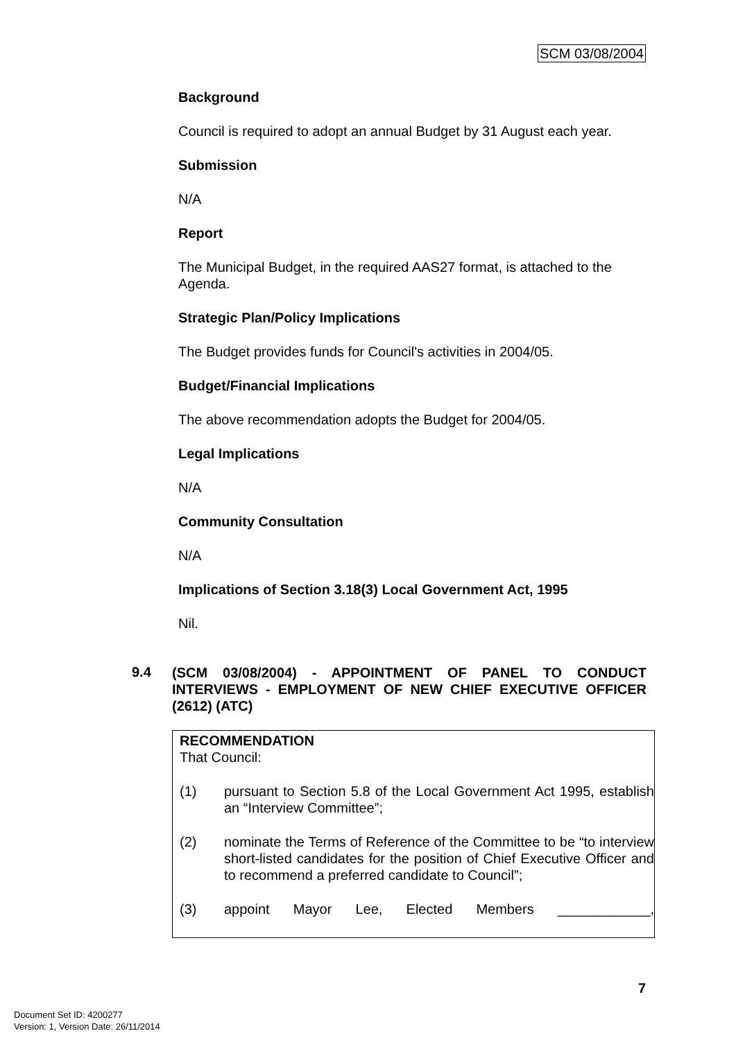SCM 03/08/2004
Background
Council is required to adopt an annual Budget by 31 August each year.
Submission
N/A
Report
The Municipal Budget, in the required AAS27 format, is attached to the Agenda.
Strategic Plan/Policy Implications
The Budget provides funds for Council's activities in 2004/05.
Budget/Financial Implications
The above recommendation adopts the Budget for 2004/05.
Legal Implications
N/A
Community Consultation
N/A
Implications of Section 3.18(3) Local Government Act, 1995
Nil.
9.4 (SCM 03/08/2004) - APPOINTMENT OF PANEL TO CONDUCT INTERVIEWS - EMPLOYMENT OF NEW CHIEF EXECUTIVE OFFICER (2612) (ATC)
RECOMMENDATION
That Council:
(1) pursuant to Section 5.8 of the Local Government Act 1995, establish an “Interview Committee”;
(2) nominate the Terms of Reference of the Committee to be “to interview short-listed candidates for the position of Chief Executive Officer and to recommend a preferred candidate to Council”;
(3) appoint Mayor Lee, Elected Members ____________,
7
Document Set ID: 4200277
Version: 1, Version Date: 26/11/2014